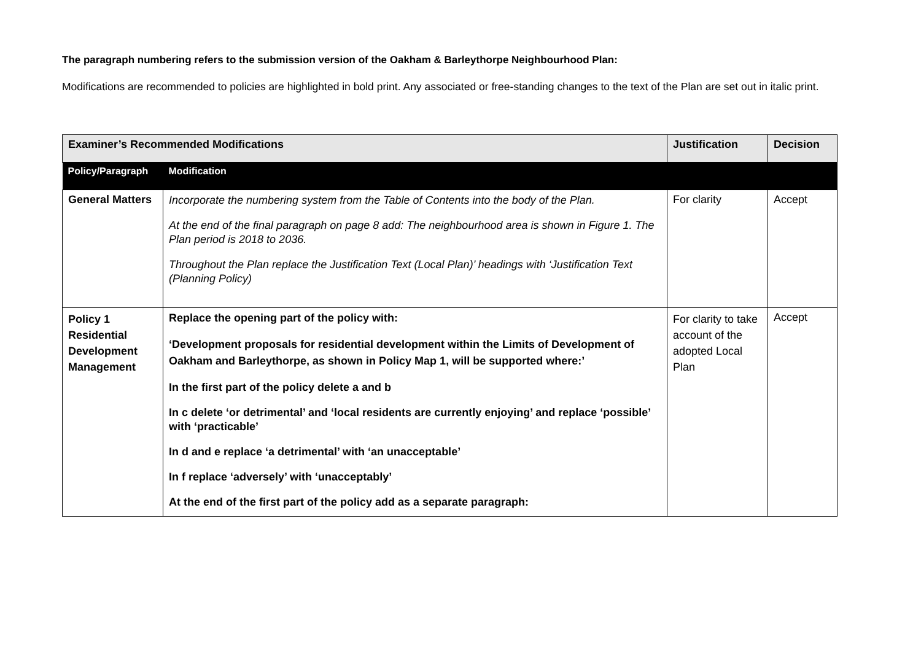The paragraph numbering refers to the submission version of the Oakham & Barleythorpe Neighbourhood Plan:
Modifications are recommended to policies are highlighted in bold print. Any associated or free-standing changes to the text of the Plan are set out in italic print.
| Examiner’s Recommended Modifications | | Justification | Decision |
| --- | --- | --- | --- |
| Policy/Paragraph | Modification | | |
| General Matters | Incorporate the numbering system from the Table of Contents into the body of the Plan. At the end of the final paragraph on page 8 add: The neighbourhood area is shown in Figure 1. The Plan period is 2018 to 2036. Throughout the Plan replace the Justification Text (Local Plan)’ headings with ‘Justification Text (Planning Policy) | For clarity | Accept |
| Policy 1 Residential Development Management | Replace the opening part of the policy with: ‘Development proposals for residential development within the Limits of Development of Oakham and Barleythorpe, as shown in Policy Map 1, will be supported where:’ In the first part of the policy delete a and b In c delete ‘or detrimental’ and ‘local residents are currently enjoying’ and replace ‘possible’ with ‘practicable’ In d and e replace ‘a detrimental’ with ‘an unacceptable’ In f replace ‘adversely’ with ‘unacceptably’ At the end of the first part of the policy add as a separate paragraph: | For clarity to take account of the adopted Local Plan | Accept |